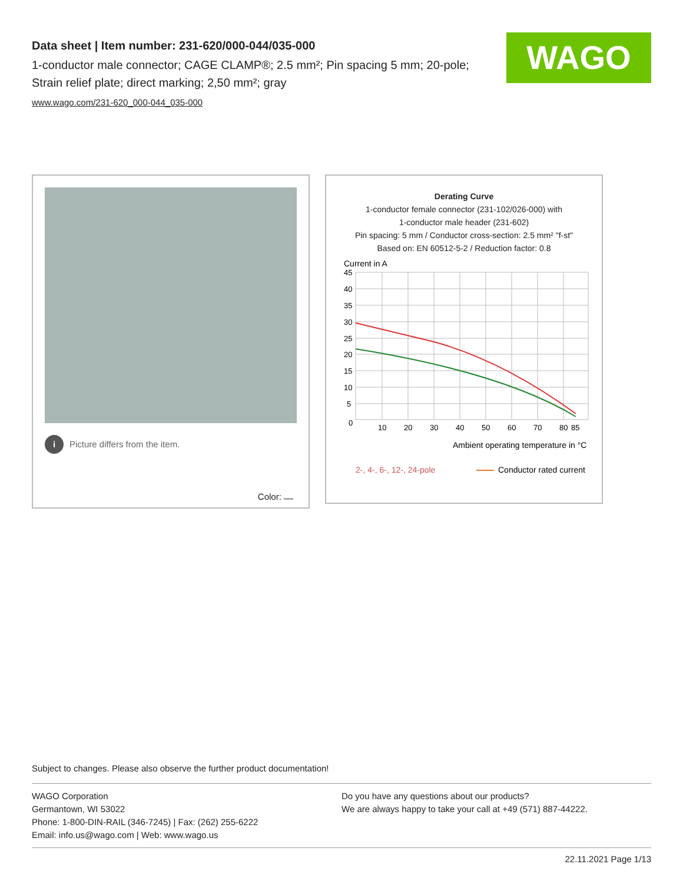Data sheet | Item number: 231-620/000-044/035-000
1-conductor male connector; CAGE CLAMP®; 2.5 mm²; Pin spacing 5 mm; 20-pole; Strain relief plate; direct marking; 2,50 mm²; gray
www.wago.com/231-620_000-044_035-000
WAGO
i Picture differs from the item.
Color:
Derating Curve
1-conductor female connector (231-102/026-000) with
1-conductor male header (231-602)
Pin spacing: 5 mm / Conductor cross-section: 2.5 mm² "f-st"
Based on: EN 60512-5-2 / Reduction factor: 0.8
Current in A
45
40
35
30
25
20
15
10
5
0
10
20
30
40
50
60
70
80
85
Ambient operating temperature in °C
2-, 4-, 6-, 12-, 24-pole
Conductor rated current
Subject to changes. Please also observe the further product documentation!
WAGO Corporation
Germantown, WI 53022
Phone: 1-800-DIN-RAIL (346-7245) | Fax: (262) 255-6222
Email: info.us@wago.com | Web: www.wago.us
Do you have any questions about our products?
We are always happy to take your call at +49 (571) 887-44222.
22.11.2021 Page 1/13